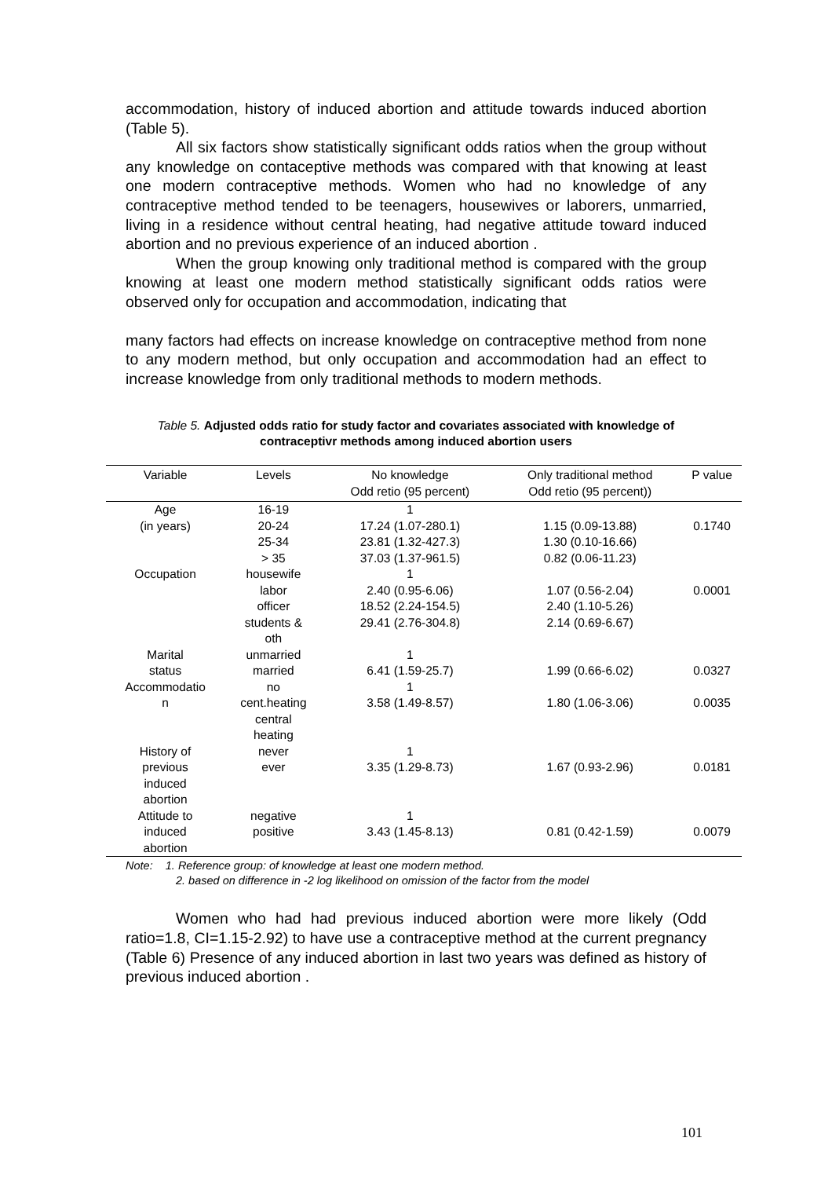accommodation, history of induced abortion and attitude towards induced abortion (Table 5).
All six factors show statistically significant odds ratios when the group without any knowledge on contaceptive methods was compared with that knowing at least one modern contraceptive methods. Women who had no knowledge of any contraceptive method tended to be teenagers, housewives or laborers, unmarried, living in a residence without central heating, had negative attitude toward induced abortion and no previous experience of an induced abortion .
When the group knowing only traditional method is compared with the group knowing at least one modern method statistically significant odds ratios were observed only for occupation and accommodation, indicating that
many factors had effects on increase knowledge on contraceptive method from none to any modern method, but only occupation and accommodation had an effect to increase knowledge from only traditional methods to modern methods.
Table 5. Adjusted odds ratio for study factor and covariates associated with knowledge of contraceptivr methods among induced abortion users
| Variable | Levels | No knowledge Odd retio (95 percent) | Only traditional method Odd retio (95 percent)) | P value |
| --- | --- | --- | --- | --- |
| Age | 16-19 | 1 | | |
| (in years) | 20-24 | 17.24 (1.07-280.1) | 1.15 (0.09-13.88) | 0.1740 |
| | 25-34 | 23.81 (1.32-427.3) | 1.30 (0.10-16.66) | |
| | > 35 | 37.03 (1.37-961.5) | 0.82 (0.06-11.23) | |
| Occupation | housewife | 1 | | |
| | labor | 2.40 (0.95-6.06) | 1.07 (0.56-2.04) | 0.0001 |
| | officer | 18.52 (2.24-154.5) | 2.40 (1.10-5.26) | |
| | students & oth | 29.41 (2.76-304.8) | 2.14 (0.69-6.67) | |
| Marital | unmarried | 1 | | |
| status | married | 6.41 (1.59-25.7) | 1.99 (0.66-6.02) | 0.0327 |
| Accommodatio | no | 1 | | |
| n | cent.heating central heating | 3.58 (1.49-8.57) | 1.80 (1.06-3.06) | 0.0035 |
| History of | never | 1 | | |
| previous induced abortion | ever | 3.35 (1.29-8.73) | 1.67 (0.93-2.96) | 0.0181 |
| Attitude to | negative | 1 | | |
| induced abortion | positive | 3.43 (1.45-8.13) | 0.81 (0.42-1.59) | 0.0079 |
Note: 1. Reference group: of knowledge at least one modern method.
2. based on difference in -2 log likelihood on omission of the factor from the model
Women who had had previous induced abortion were more likely (Odd ratio=1.8, CI=1.15-2.92) to have use a contraceptive method at the current pregnancy (Table 6) Presence of any induced abortion in last two years was defined as history of previous induced abortion .
101